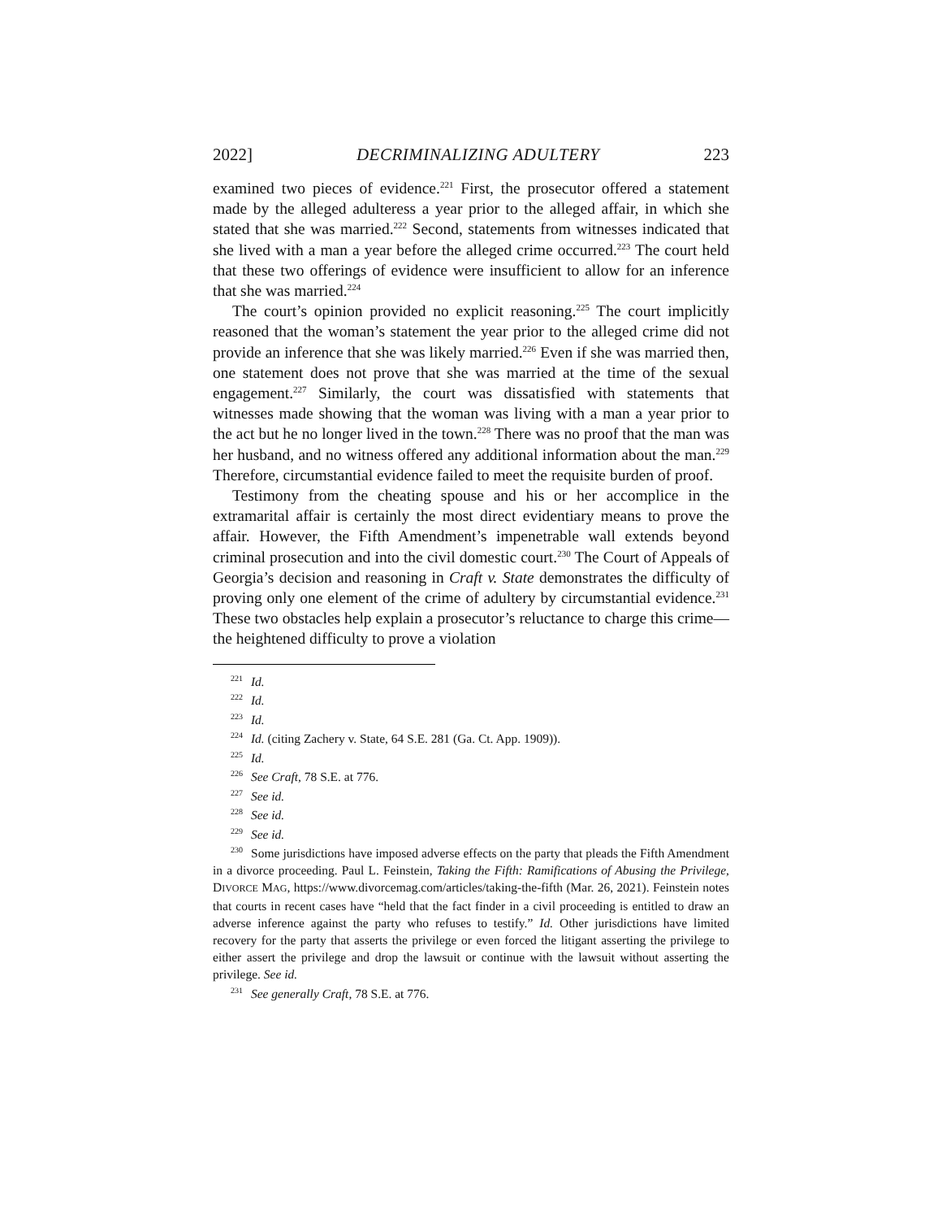2022] DECRIMINALIZING ADULTERY 223
examined two pieces of evidence.<sup>221</sup> First, the prosecutor offered a statement made by the alleged adulteress a year prior to the alleged affair, in which she stated that she was married.<sup>222</sup> Second, statements from witnesses indicated that she lived with a man a year before the alleged crime occurred.<sup>223</sup> The court held that these two offerings of evidence were insufficient to allow for an inference that she was married.<sup>224</sup>
The court’s opinion provided no explicit reasoning.<sup>225</sup> The court implicitly reasoned that the woman’s statement the year prior to the alleged crime did not provide an inference that she was likely married.<sup>226</sup> Even if she was married then, one statement does not prove that she was married at the time of the sexual engagement.<sup>227</sup> Similarly, the court was dissatisfied with statements that witnesses made showing that the woman was living with a man a year prior to the act but he no longer lived in the town.<sup>228</sup> There was no proof that the man was her husband, and no witness offered any additional information about the man.<sup>229</sup> Therefore, circumstantial evidence failed to meet the requisite burden of proof.
Testimony from the cheating spouse and his or her accomplice in the extramarital affair is certainly the most direct evidentiary means to prove the affair. However, the Fifth Amendment’s impenetrable wall extends beyond criminal prosecution and into the civil domestic court.<sup>230</sup> The Court of Appeals of Georgia’s decision and reasoning in Craft v. State demonstrates the difficulty of proving only one element of the crime of adultery by circumstantial evidence.<sup>231</sup> These two obstacles help explain a prosecutor’s reluctance to charge this crime—the heightened difficulty to prove a violation
<sup>221</sup> Id.
<sup>222</sup> Id.
<sup>223</sup> Id.
<sup>224</sup> Id. (citing Zachery v. State, 64 S.E. 281 (Ga. Ct. App. 1909)).
<sup>225</sup> Id.
<sup>226</sup> See Craft, 78 S.E. at 776.
<sup>227</sup> See id.
<sup>228</sup> See id.
<sup>229</sup> See id.
<sup>230</sup> Some jurisdictions have imposed adverse effects on the party that pleads the Fifth Amendment in a divorce proceeding. Paul L. Feinstein, Taking the Fifth: Ramifications of Abusing the Privilege, DIVORCE MAG, https://www.divorcemag.com/articles/taking-the-fifth (Mar. 26, 2021). Feinstein notes that courts in recent cases have “held that the fact finder in a civil proceeding is entitled to draw an adverse inference against the party who refuses to testify.” Id. Other jurisdictions have limited recovery for the party that asserts the privilege or even forced the litigant asserting the privilege to either assert the privilege and drop the lawsuit or continue with the lawsuit without asserting the privilege. See id.
<sup>231</sup> See generally Craft, 78 S.E. at 776.